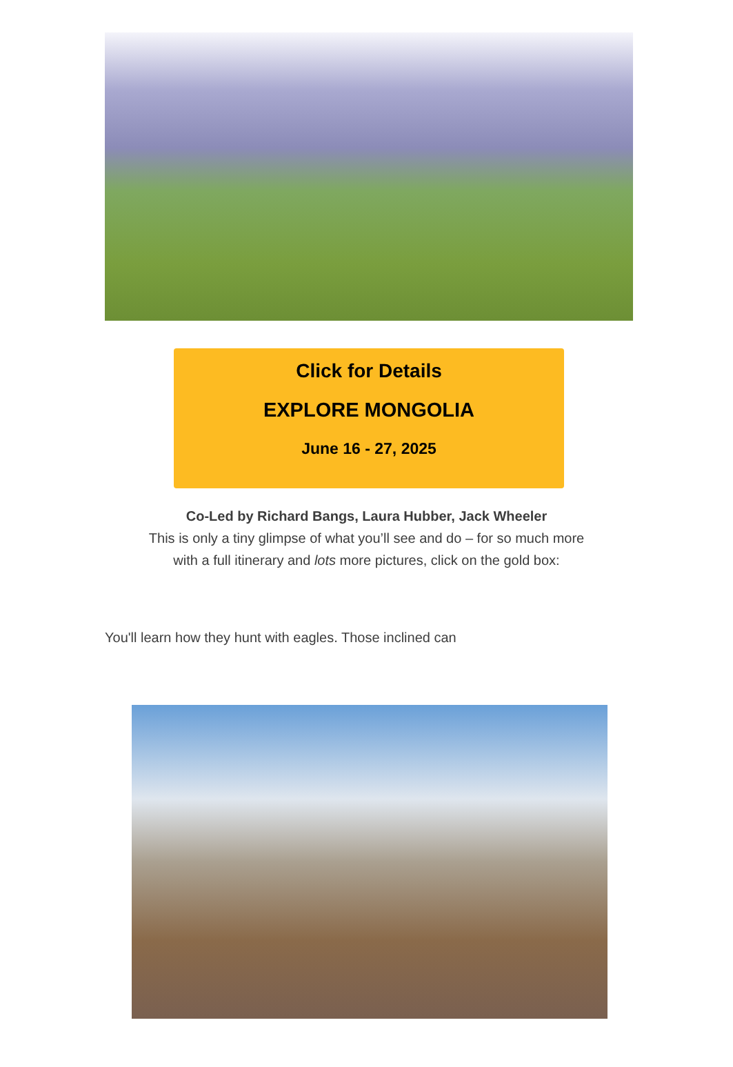Click for Details
EXPLORE MONGOLIA
June 16 - 27, 2025
Co-Led by Richard Bangs, Laura Hubber, Jack Wheeler
This is only a tiny glimpse of what you’ll see and do – for so much more
with a full itinerary and lots more pictures, click on the gold box:
You'll learn how they hunt with eagles. Those inclined can